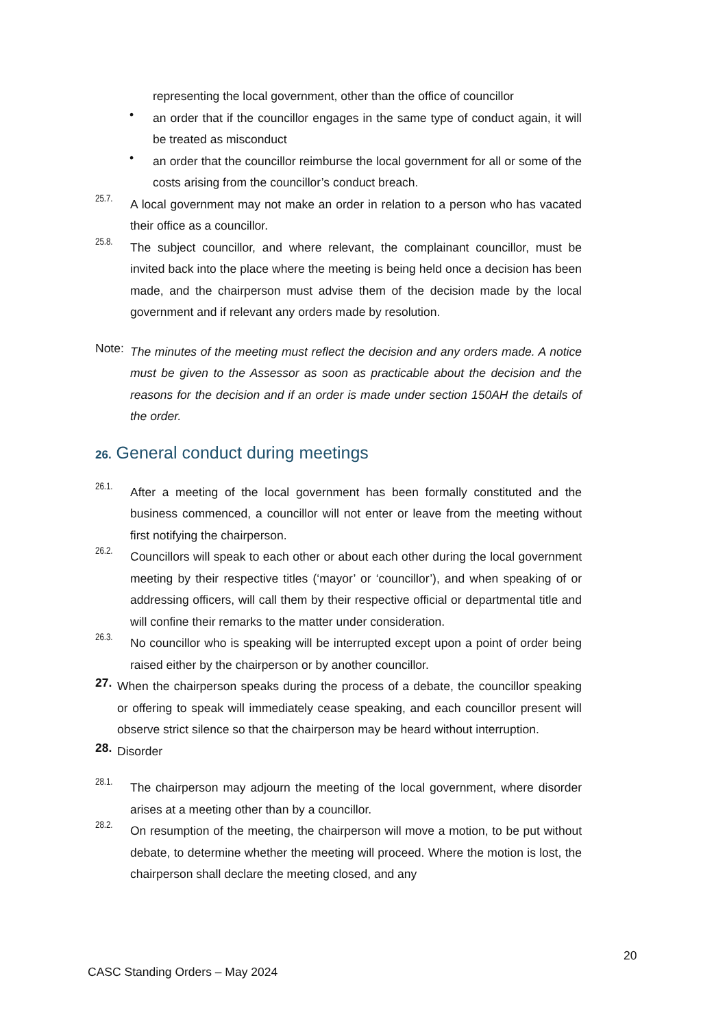representing the local government, other than the office of councillor
•
an order that if the councillor engages in the same type of conduct again, it will be treated as misconduct
•
an order that the councillor reimburse the local government for all or some of the costs arising from the councillor’s conduct breach.
25.7.
A local government may not make an order in relation to a person who has vacated their office as a councillor.
25.8.
The subject councillor, and where relevant, the complainant councillor, must be invited back into the place where the meeting is being held once a decision has been made, and the chairperson must advise them of the decision made by the local government and if relevant any orders made by resolution.
Note:
The minutes of the meeting must reflect the decision and any orders made. A notice must be given to the Assessor as soon as practicable about the decision and the reasons for the decision and if an order is made under section 150AH the details of the order.
26. General conduct during meetings
26.1.
After a meeting of the local government has been formally constituted and the business commenced, a councillor will not enter or leave from the meeting without first notifying the chairperson.
26.2.
Councillors will speak to each other or about each other during the local government meeting by their respective titles (‘mayor’ or ‘councillor’), and when speaking of or addressing officers, will call them by their respective official or departmental title and will confine their remarks to the matter under consideration.
26.3.
No councillor who is speaking will be interrupted except upon a point of order being raised either by the chairperson or by another councillor.
27.
When the chairperson speaks during the process of a debate, the councillor speaking or offering to speak will immediately cease speaking, and each councillor present will observe strict silence so that the chairperson may be heard without interruption.
28.
Disorder
28.1.
The chairperson may adjourn the meeting of the local government, where disorder arises at a meeting other than by a councillor.
28.2.
On resumption of the meeting, the chairperson will move a motion, to be put without debate, to determine whether the meeting will proceed. Where the motion is lost, the chairperson shall declare the meeting closed, and any
20
CASC Standing Orders – May 2024